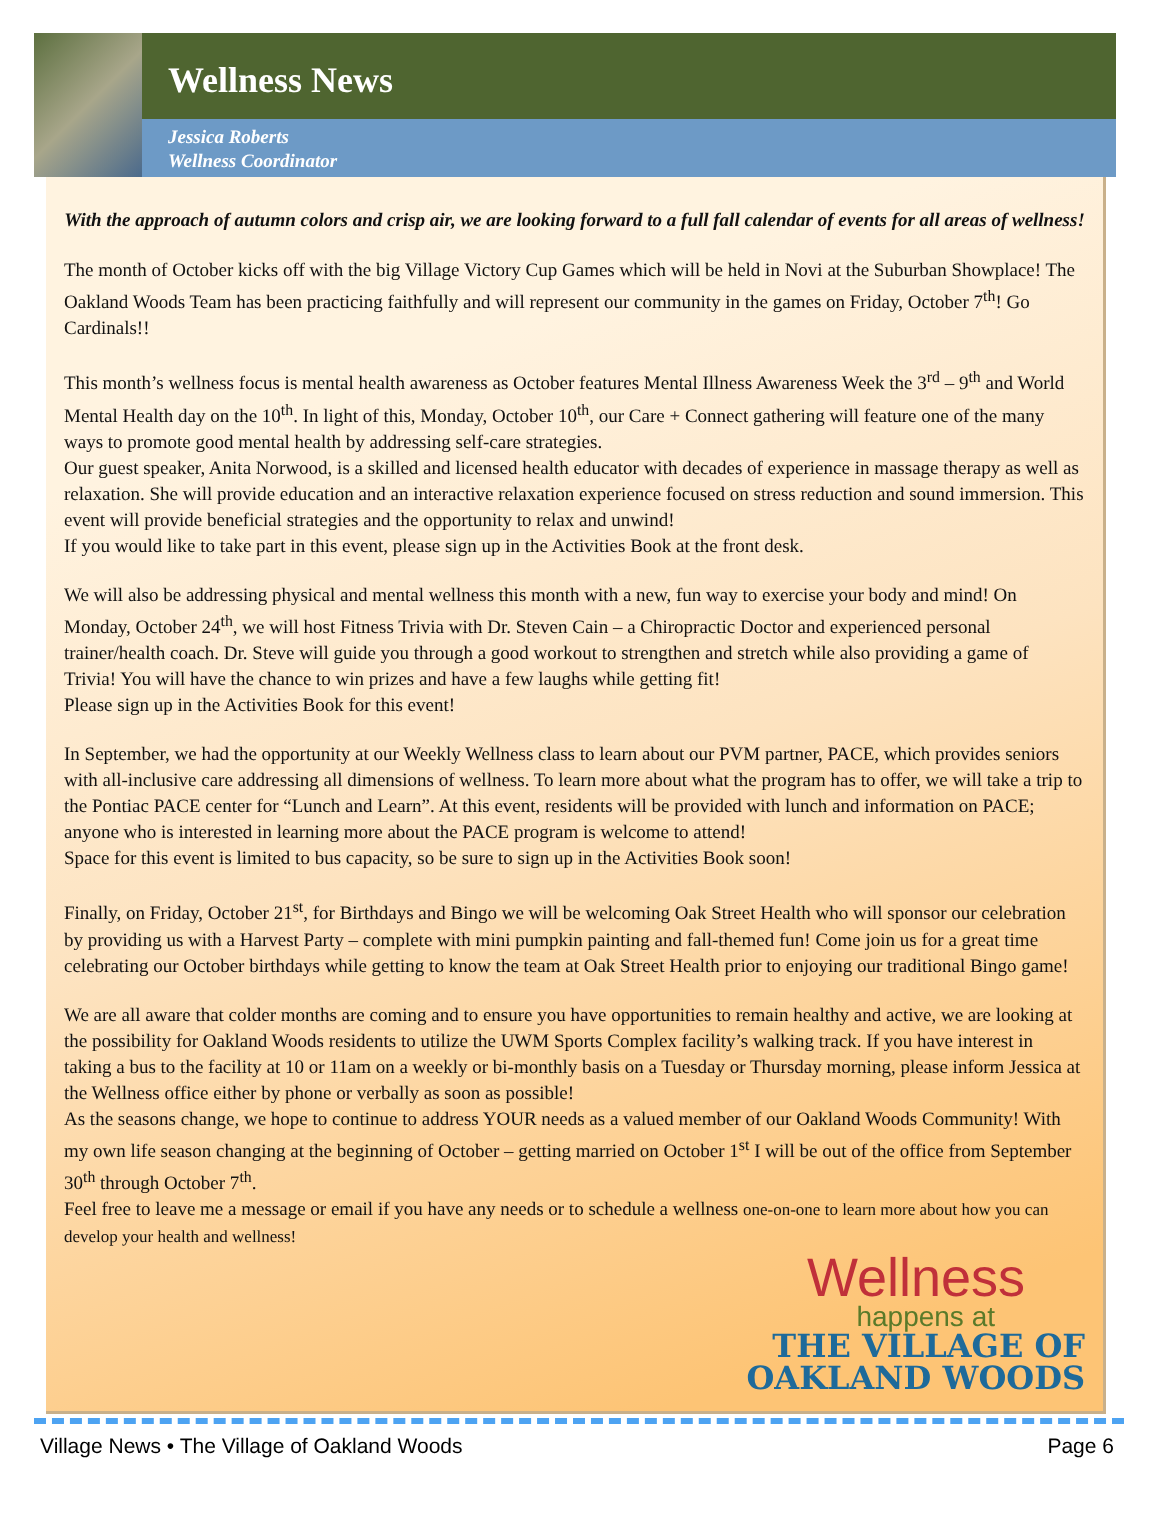Wellness News
Jessica Roberts
Wellness Coordinator
With the approach of autumn colors and crisp air, we are looking forward to a full fall calendar of events for all areas of wellness!
The month of October kicks off with the big Village Victory Cup Games which will be held in Novi at the Suburban Showplace! The Oakland Woods Team has been practicing faithfully and will represent our community in the games on Friday, October 7<sup>th</sup>! Go Cardinals!!
This month’s wellness focus is mental health awareness as October features Mental Illness Awareness Week the 3<sup>rd</sup> – 9<sup>th</sup> and World Mental Health day on the 10<sup>th</sup>. In light of this, Monday, October 10<sup>th</sup>, our Care + Connect gathering will feature one of the many ways to promote good mental health by addressing self-care strategies.
Our guest speaker, Anita Norwood, is a skilled and licensed health educator with decades of experience in massage therapy as well as relaxation. She will provide education and an interactive relaxation experience focused on stress reduction and sound immersion. This event will provide beneficial strategies and the opportunity to relax and unwind!
If you would like to take part in this event, please sign up in the Activities Book at the front desk.
We will also be addressing physical and mental wellness this month with a new, fun way to exercise your body and mind! On Monday, October 24<sup>th</sup>, we will host Fitness Trivia with Dr. Steven Cain – a Chiropractic Doctor and experienced personal trainer/health coach. Dr. Steve will guide you through a good workout to strengthen and stretch while also providing a game of Trivia! You will have the chance to win prizes and have a few laughs while getting fit!
Please sign up in the Activities Book for this event!
In September, we had the opportunity at our Weekly Wellness class to learn about our PVM partner, PACE, which provides seniors with all-inclusive care addressing all dimensions of wellness. To learn more about what the program has to offer, we will take a trip to the Pontiac PACE center for “Lunch and Learn”. At this event, residents will be provided with lunch and information on PACE; anyone who is interested in learning more about the PACE program is welcome to attend!
Space for this event is limited to bus capacity, so be sure to sign up in the Activities Book soon!
Finally, on Friday, October 21<sup>st</sup>, for Birthdays and Bingo we will be welcoming Oak Street Health who will sponsor our celebration by providing us with a Harvest Party – complete with mini pumpkin painting and fall-themed fun! Come join us for a great time celebrating our October birthdays while getting to know the team at Oak Street Health prior to enjoying our traditional Bingo game!
We are all aware that colder months are coming and to ensure you have opportunities to remain healthy and active, we are looking at the possibility for Oakland Woods residents to utilize the UWM Sports Complex facility’s walking track. If you have interest in taking a bus to the facility at 10 or 11am on a weekly or bi-monthly basis on a Tuesday or Thursday morning, please inform Jessica at the Wellness office either by phone or verbally as soon as possible!
As the seasons change, we hope to continue to address YOUR needs as a valued member of our Oakland Woods Community! With my own life season changing at the beginning of October – getting married on October 1<sup>st</sup> I will be out of the office from September 30<sup>th</sup> through October 7<sup>th</sup>.
Feel free to leave me a message or email if you have any needs or to schedule a wellness one-on-one to learn more about how you can develop your health and wellness!
Wellness
happens at
THE VILLAGE OF
OAKLAND WOODS
Village News • The Village of Oakland Woods Page 6